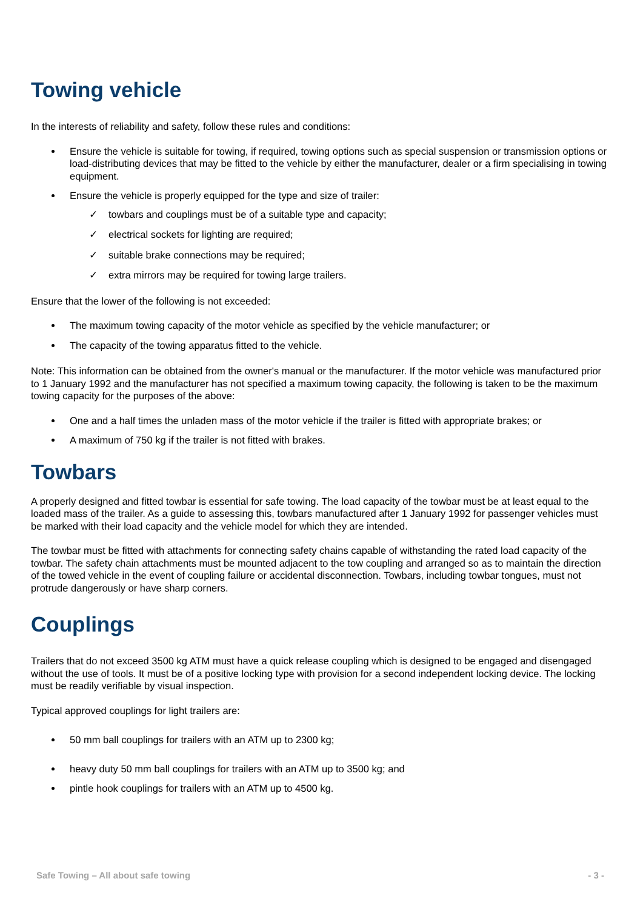Towing vehicle
In the interests of reliability and safety, follow these rules and conditions:
Ensure the vehicle is suitable for towing, if required, towing options such as special suspension or transmission options or load-distributing devices that may be fitted to the vehicle by either the manufacturer, dealer or a firm specialising in towing equipment.
Ensure the vehicle is properly equipped for the type and size of trailer:
✓ towbars and couplings must be of a suitable type and capacity;
✓ electrical sockets for lighting are required;
✓ suitable brake connections may be required;
✓ extra mirrors may be required for towing large trailers.
Ensure that the lower of the following is not exceeded:
The maximum towing capacity of the motor vehicle as specified by the vehicle manufacturer; or
The capacity of the towing apparatus fitted to the vehicle.
Note: This information can be obtained from the owner's manual or the manufacturer. If the motor vehicle was manufactured prior to 1 January 1992 and the manufacturer has not specified a maximum towing capacity, the following is taken to be the maximum towing capacity for the purposes of the above:
One and a half times the unladen mass of the motor vehicle if the trailer is fitted with appropriate brakes; or
A maximum of 750 kg if the trailer is not fitted with brakes.
Towbars
A properly designed and fitted towbar is essential for safe towing. The load capacity of the towbar must be at least equal to the loaded mass of the trailer. As a guide to assessing this, towbars manufactured after 1 January 1992 for passenger vehicles must be marked with their load capacity and the vehicle model for which they are intended.
The towbar must be fitted with attachments for connecting safety chains capable of withstanding the rated load capacity of the towbar. The safety chain attachments must be mounted adjacent to the tow coupling and arranged so as to maintain the direction of the towed vehicle in the event of coupling failure or accidental disconnection. Towbars, including towbar tongues, must not protrude dangerously or have sharp corners.
Couplings
Trailers that do not exceed 3500 kg ATM must have a quick release coupling which is designed to be engaged and disengaged without the use of tools. It must be of a positive locking type with provision for a second independent locking device. The locking must be readily verifiable by visual inspection.
Typical approved couplings for light trailers are:
50 mm ball couplings for trailers with an ATM up to 2300 kg;
heavy duty 50 mm ball couplings for trailers with an ATM up to 3500 kg; and
pintle hook couplings for trailers with an ATM up to 4500 kg.
Safe Towing – All about safe towing - 3 -